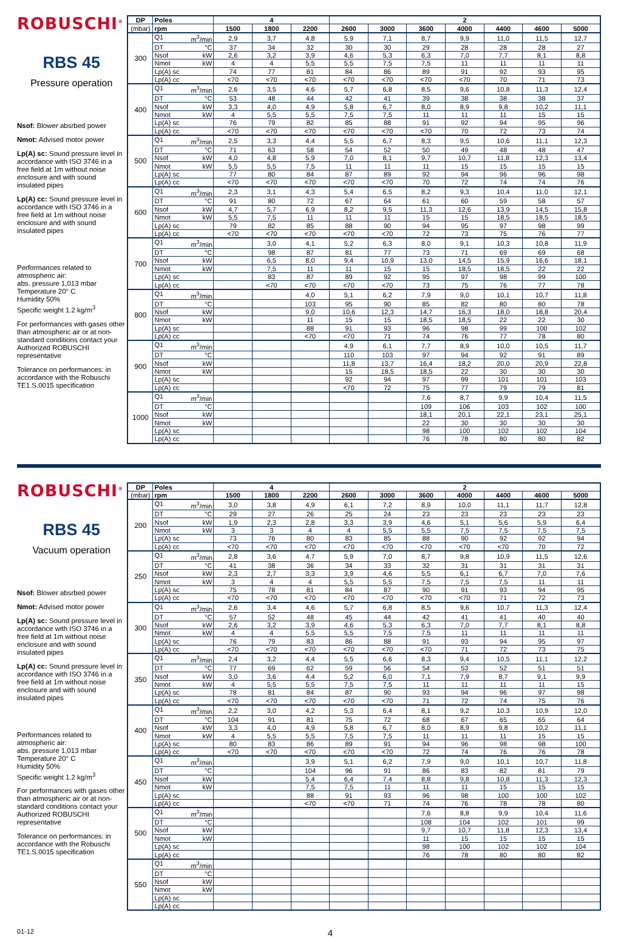ROBUSCHI<sup>®</sup>
RBS 45
Pressure operation
Nsof: Blower absrbed power
Nmot: Advised motor power
Lp(A) sc: Sound pressure level in accordance with ISO 3746 in a free field at 1m without noise enclosure and with sound insulated pipes
Lp(A) cc: Sound pressure level in accordance with ISO 3746 in a free field at 1m without noise enclosure and with sound insulated pipes
Performances related to atmospheric air:
abs. pressure 1,013 mbar
Temperature 20° C
Humidity 50%
Specific weight 1.2 kg/m<sup>3</sup>
For performances with gases other than atmospheric air or at non-standard conditions contact your Authorized ROBUSCHI representative
Tolerance on performances: in accordance with the Robuschi TE1.S.0015 specification
| DP | Poles | 4 | | | 2 | | | | | | |
| --- | --- | --- | --- | --- | --- | --- | --- | --- | --- | --- | --- |
| (mbar) | rpm | 1500 | 1800 | 2200 | 2600 | 3000 | 3600 | 4000 | 4400 | 4600 | 5000 |
| 300 | Q1 m<sup>3</sup>/min | 2,9 | 3,7 | 4,8 | 5,9 | 7,1 | 8,7 | 9,9 | 11,0 | 11,5 | 12,7 |
| | DT °C | 37 | 34 | 32 | 30 | 30 | 29 | 28 | 28 | 28 | 27 |
| | Nsof kW | 2,6 | 3,2 | 3,9 | 4,6 | 5,3 | 6,3 | 7,0 | 7,7 | 8,1 | 8,8 |
| | Nmot kW | 4 | 4 | 5,5 | 5,5 | 7,5 | 7,5 | 11 | 11 | 11 | 11 |
| | Lp(A) sc | 74 | 77 | 81 | 84 | 86 | 89 | 91 | 92 | 93 | 95 |
| | Lp(A) cc | <70 | <70 | <70 | <70 | <70 | <70 | <70 | 70 | 71 | 73 |
| 400 | Q1 m<sup>3</sup>/min | 2,6 | 3,5 | 4,6 | 5,7 | 6,8 | 8,5 | 9,6 | 10,8 | 11,3 | 12,4 |
| | DT °C | 53 | 48 | 44 | 42 | 41 | 39 | 38 | 38 | 38 | 37 |
| | Nsof kW | 3,3 | 4,0 | 4,9 | 5,8 | 6,7 | 8,0 | 8,9 | 9,8 | 10,2 | 11,1 |
| | Nmot kW | 4 | 5,5 | 5,5 | 7,5 | 7,5 | 11 | 11 | 11 | 15 | 15 |
| | Lp(A) sc | 76 | 79 | 82 | 85 | 88 | 91 | 92 | 94 | 95 | 96 |
| | Lp(A) cc | <70 | <70 | <70 | <70 | <70 | <70 | 70 | 72 | 73 | 74 |
| 500 | Q1 m<sup>3</sup>/min | 2,5 | 3,3 | 4,4 | 5,5 | 6,7 | 8,3 | 9,5 | 10,6 | 11,1 | 12,3 |
| | DT °C | 71 | 63 | 58 | 54 | 52 | 50 | 49 | 48 | 48 | 47 |
| | Nsof kW | 4,0 | 4,8 | 5,9 | 7,0 | 8,1 | 9,7 | 10,7 | 11,8 | 12,3 | 13,4 |
| | Nmot kW | 5,5 | 5,5 | 7,5 | 11 | 11 | 11 | 15 | 15 | 15 | 15 |
| | Lp(A) sc | 77 | 80 | 84 | 87 | 89 | 92 | 94 | 96 | 96 | 98 |
| | Lp(A) cc | <70 | <70 | <70 | <70 | <70 | 70 | 72 | 74 | 74 | 76 |
| 600 | Q1 m<sup>3</sup>/min | 2,3 | 3,1 | 4,3 | 5,4 | 6,5 | 8,2 | 9,3 | 10,4 | 11,0 | 12,1 |
| | DT °C | 91 | 80 | 72 | 67 | 64 | 61 | 60 | 59 | 58 | 57 |
| | Nsof kW | 4,7 | 5,7 | 6,9 | 8,2 | 9,5 | 11,3 | 12,6 | 13,9 | 14,5 | 15,8 |
| | Nmot kW | 5,5 | 7,5 | 11 | 11 | 11 | 15 | 15 | 18,5 | 18,5 | 18,5 |
| | Lp(A) sc | 79 | 82 | 85 | 88 | 90 | 94 | 95 | 97 | 98 | 99 |
| | Lp(A) cc | <70 | <70 | <70 | <70 | <70 | 72 | 73 | 75 | 76 | 77 |
| 700 | Q1 m<sup>3</sup>/min | | 3,0 | 4,1 | 5,2 | 6,3 | 8,0 | 9,1 | 10,3 | 10,8 | 11,9 |
| | DT °C | | 98 | 87 | 81 | 77 | 73 | 71 | 69 | 69 | 68 |
| | Nsof kW | | 6,5 | 8,0 | 9,4 | 10,9 | 13,0 | 14,5 | 15,9 | 16,6 | 18,1 |
| | Nmot kW | | 7,5 | 11 | 11 | 15 | 15 | 18,5 | 18,5 | 22 | 22 |
| | Lp(A) sc | | 83 | 87 | 89 | 92 | 95 | 97 | 98 | 99 | 100 |
| | Lp(A) cc | | <70 | <70 | <70 | <70 | 73 | 75 | 76 | 77 | 78 |
| 800 | Q1 m<sup>3</sup>/min | | | 4,0 | 5,1 | 6,2 | 7,9 | 9,0 | 10,1 | 10,7 | 11,8 |
| | DT °C | | | 103 | 95 | 90 | 85 | 82 | 80 | 80 | 78 |
| | Nsof kW | | | 9,0 | 10,6 | 12,3 | 14,7 | 16,3 | 18,0 | 18,8 | 20,4 |
| | Nmot kW | | | 11 | 15 | 15 | 18,5 | 18,5 | 22 | 22 | 30 |
| | Lp(A) sc | | | 88 | 91 | 93 | 96 | 98 | 99 | 100 | 102 |
| | Lp(A) cc | | | <70 | <70 | 71 | 74 | 76 | 77 | 78 | 80 |
| 900 | Q1 m<sup>3</sup>/min | | | | 4,9 | 6,1 | 7,7 | 8,9 | 10,0 | 10,5 | 11,7 |
| | DT °C | | | | 110 | 103 | 97 | 94 | 92 | 91 | 89 |
| | Nsof kW | | | | 11,8 | 13,7 | 16,4 | 18,2 | 20,0 | 20,9 | 22,8 |
| | Nmot kW | | | | 15 | 18,5 | 18,5 | 22 | 30 | 30 | 30 |
| | Lp(A) sc | | | | 92 | 94 | 97 | 99 | 101 | 101 | 103 |
| | Lp(A) cc | | | | <70 | 72 | 75 | 77 | 79 | 79 | 81 |
| 1000 | Q1 m<sup>3</sup>/min | | | | | | 7,6 | 8,7 | 9,9 | 10,4 | 11,5 |
| | DT °C | | | | | | 109 | 106 | 103 | 102 | 100 |
| | Nsof kW | | | | | | 18,1 | 20,1 | 22,1 | 23,1 | 25,1 |
| | Nmot kW | | | | | | 22 | 30 | 30 | 30 | 30 |
| | Lp(A) sc | | | | | | 98 | 100 | 102 | 102 | 104 |
| | Lp(A) cc | | | | | | 76 | 78 | 80 | 80 | 82 |
ROBUSCHI<sup>®</sup>
RBS 45
Vacuum operation
Nsof: Blower absrbed power
Nmot: Advised motor power
Lp(A) sc: Sound pressure level in accordance with ISO 3746 in a free field at 1m without noise enclosure and with sound insulated pipes
Lp(A) cc: Sound pressure level in accordance with ISO 3746 in a free field at 1m without noise enclosure and with sound insulated pipes
Performances related to atmospheric air:
abs. pressure 1,013 mbar
Temperature 20° C
Humidity 50%
Specific weight 1.2 kg/m<sup>3</sup>
For performances with gases other than atmospheric air or at non-standard conditions contact your Authorized ROBUSCHI representative
Tolerance on performances: in accordance with the Robuschi TE1.S.0015 specification
| DP | Poles | 4 | | | 2 | | | | | | |
| --- | --- | --- | --- | --- | --- | --- | --- | --- | --- | --- | --- |
| (mbar) | rpm | 1500 | 1800 | 2200 | 2600 | 3000 | 3600 | 4000 | 4400 | 4600 | 5000 |
| 200 | Q1 m<sup>3</sup>/min | 3,0 | 3,8 | 4,9 | 6,1 | 7,2 | 8,9 | 10,0 | 11,1 | 11,7 | 12,8 |
| | DT °C | 29 | 27 | 26 | 25 | 24 | 23 | 23 | 23 | 23 | 23 |
| | Nsof kW | 1,9 | 2,3 | 2,8 | 3,3 | 3,9 | 4,6 | 5,1 | 5,6 | 5,9 | 6,4 |
| | Nmot kW | 3 | 3 | 4 | 4 | 5,5 | 5,5 | 7,5 | 7,5 | 7,5 | 7,5 |
| | Lp(A) sc | 73 | 76 | 80 | 83 | 85 | 88 | 90 | 92 | 92 | 94 |
| | Lp(A) cc | <70 | <70 | <70 | <70 | <70 | <70 | <70 | <70 | 70 | 72 |
| 250 | Q1 m<sup>3</sup>/min | 2,8 | 3,6 | 4,7 | 5,9 | 7,0 | 8,7 | 9,8 | 10,9 | 11,5 | 12,6 |
| | DT °C | 41 | 38 | 36 | 34 | 33 | 32 | 31 | 31 | 31 | 31 |
| | Nsof kW | 2,3 | 2,7 | 3,3 | 3,9 | 4,6 | 5,5 | 6,1 | 6,7 | 7,0 | 7,6 |
| | Nmot kW | 3 | 4 | 4 | 5,5 | 5,5 | 7,5 | 7,5 | 7,5 | 11 | 11 |
| | Lp(A) sc | 75 | 78 | 81 | 84 | 87 | 90 | 91 | 93 | 94 | 95 |
| | Lp(A) cc | <70 | <70 | <70 | <70 | <70 | <70 | <70 | 71 | 72 | 73 |
| 300 | Q1 m<sup>3</sup>/min | 2,6 | 3,4 | 4,6 | 5,7 | 6,8 | 8,5 | 9,6 | 10,7 | 11,3 | 12,4 |
| | DT °C | 57 | 52 | 48 | 45 | 44 | 42 | 41 | 41 | 40 | 40 |
| | Nsof kW | 2,6 | 3,2 | 3,9 | 4,6 | 5,3 | 6,3 | 7,0 | 7,7 | 8,1 | 8,8 |
| | Nmot kW | 4 | 4 | 5,5 | 5,5 | 7,5 | 7,5 | 11 | 11 | 11 | 11 |
| | Lp(A) sc | 76 | 79 | 83 | 86 | 88 | 91 | 93 | 94 | 95 | 97 |
| | Lp(A) cc | <70 | <70 | <70 | <70 | <70 | <70 | 71 | 72 | 73 | 75 |
| 350 | Q1 m<sup>3</sup>/min | 2,4 | 3,2 | 4,4 | 5,5 | 6,6 | 8,3 | 9,4 | 10,5 | 11,1 | 12,2 |
| | DT °C | 77 | 69 | 62 | 59 | 56 | 54 | 53 | 52 | 51 | 51 |
| | Nsof kW | 3,0 | 3,6 | 4,4 | 5,2 | 6,0 | 7,1 | 7,9 | 8,7 | 9,1 | 9,9 |
| | Nmot kW | 4 | 5,5 | 5,5 | 7,5 | 7,5 | 11 | 11 | 11 | 11 | 15 |
| | Lp(A) sc | 78 | 81 | 84 | 87 | 90 | 93 | 94 | 96 | 97 | 98 |
| | Lp(A) cc | <70 | <70 | <70 | <70 | <70 | 71 | 72 | 74 | 75 | 76 |
| 400 | Q1 m<sup>3</sup>/min | 2,2 | 3,0 | 4,2 | 5,3 | 6,4 | 8,1 | 9,2 | 10,3 | 10,9 | 12,0 |
| | DT °C | 104 | 91 | 81 | 75 | 72 | 68 | 67 | 65 | 65 | 64 |
| | Nsof kW | 3,3 | 4,0 | 4,9 | 5,8 | 6,7 | 8,0 | 8,9 | 9,8 | 10,2 | 11,1 |
| | Nmot kW | 4 | 5,5 | 5,5 | 7,5 | 7,5 | 11 | 11 | 11 | 15 | 15 |
| | Lp(A) sc | 80 | 83 | 86 | 89 | 91 | 94 | 96 | 98 | 98 | 100 |
| | Lp(A) cc | <70 | <70 | <70 | <70 | <70 | 72 | 74 | 76 | 76 | 78 |
| 450 | Q1 m<sup>3</sup>/min | | | 3,9 | 5,1 | 6,2 | 7,9 | 9,0 | 10,1 | 10,7 | 11,8 |
| | DT °C | | | 104 | 96 | 91 | 86 | 83 | 82 | 81 | 79 |
| | Nsof kW | | | 5,4 | 6,4 | 7,4 | 8,8 | 9,8 | 10,8 | 11,3 | 12,3 |
| | Nmot kW | | | 7,5 | 7,5 | 11 | 11 | 11 | 15 | 15 | 15 |
| | Lp(A) sc | | | 88 | 91 | 93 | 96 | 98 | 100 | 100 | 102 |
| | Lp(A) cc | | | <70 | <70 | 71 | 74 | 76 | 78 | 78 | 80 |
| 500 | Q1 m<sup>3</sup>/min | | | | | | 7,6 | 8,8 | 9,9 | 10,4 | 11,6 |
| | DT °C | | | | | | 108 | 104 | 102 | 101 | 99 |
| | Nsof kW | | | | | | 9,7 | 10,7 | 11,8 | 12,3 | 13,4 |
| | Nmot kW | | | | | | 11 | 15 | 15 | 15 | 15 |
| | Lp(A) sc | | | | | | 98 | 100 | 102 | 102 | 104 |
| | Lp(A) cc | | | | | | 76 | 78 | 80 | 80 | 82 |
| 550 | Q1 m<sup>3</sup>/min | | | | | | | | | | |
| | DT °C | | | | | | | | | | |
| | Nsof kW | | | | | | | | | | |
| | Nmot kW | | | | | | | | | | |
| | Lp(A) sc | | | | | | | | | | |
| | Lp(A) cc | | | | | | | | | | |
01-12 4